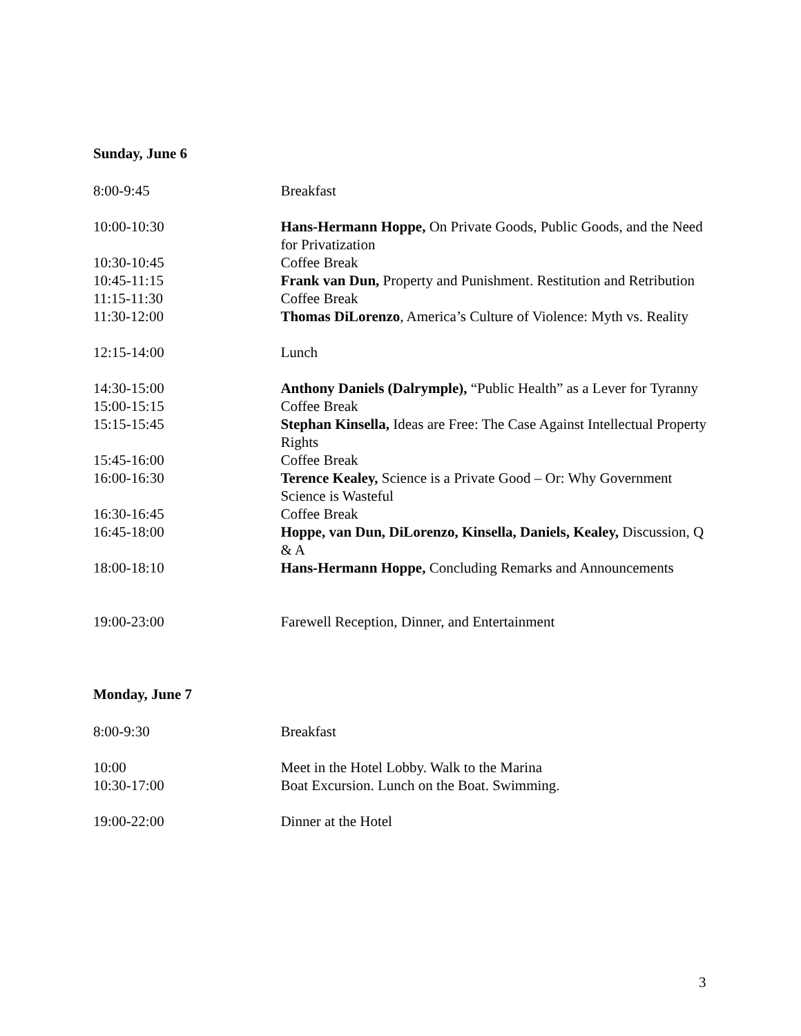Sunday, June 6
| 8:00-9:45 | Breakfast |
| 10:00-10:30 | Hans-Hermann Hoppe, On Private Goods, Public Goods, and the Need for Privatization |
| 10:30-10:45 | Coffee Break |
| 10:45-11:15 | Frank van Dun, Property and Punishment. Restitution and Retribution |
| 11:15-11:30 | Coffee Break |
| 11:30-12:00 | Thomas DiLorenzo , America’s Culture of Violence: Myth vs. Reality |
| 12:15-14:00 | Lunch |
| 14:30-15:00 | Anthony Daniels (Dalrymple), “Public Health” as a Lever for Tyranny |
| 15:00-15:15 | Coffee Break |
| 15:15-15:45 | Stephan Kinsella, Ideas are Free: The Case Against Intellectual Property Rights |
| 15:45-16:00 | Coffee Break |
| 16:00-16:30 | Terence Kealey, Science is a Private Good – Or: Why Government Science is Wasteful |
| 16:30-16:45 | Coffee Break |
| 16:45-18:00 | Hoppe, van Dun, DiLorenzo, Kinsella, Daniels, Kealey, Discussion, Q & A |
| 18:00-18:10 | Hans-Hermann Hoppe, Concluding Remarks and Announcements |
| 19:00-23:00 | Farewell Reception, Dinner, and Entertainment |
Monday, June 7
| 8:00-9:30 | Breakfast |
| 10:00 | Meet in the Hotel Lobby. Walk to the Marina |
| 10:30-17:00 | Boat Excursion. Lunch on the Boat. Swimming. |
| 19:00-22:00 | Dinner at the Hotel |
3